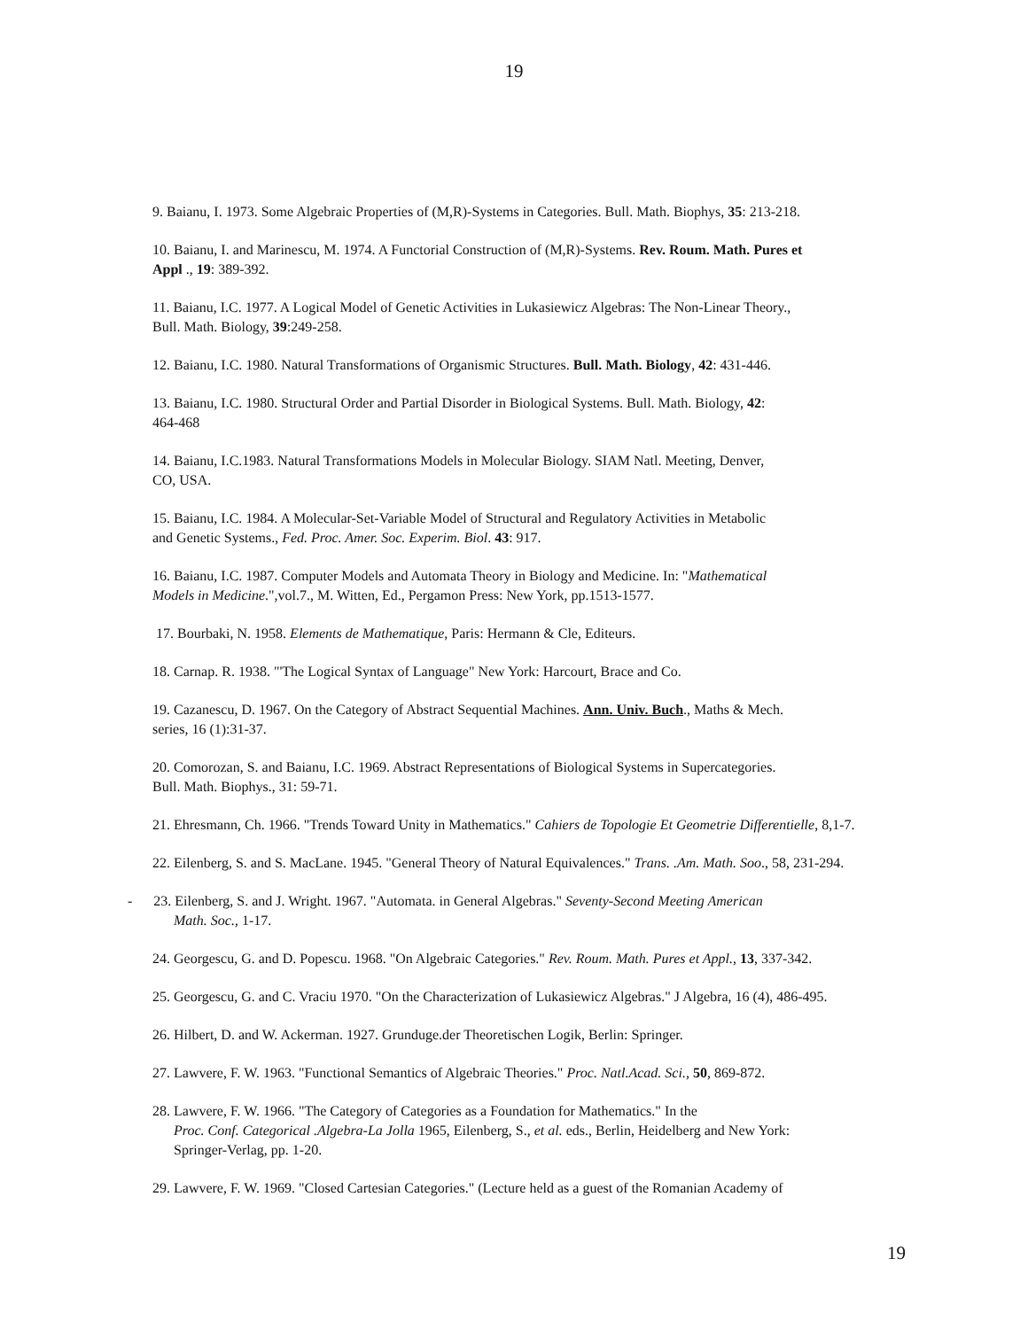19
9. Baianu, I. 1973. Some Algebraic Properties of (M,R)-Systems in Categories. Bull. Math. Biophys, 35: 213-218.
10. Baianu, I. and Marinescu, M. 1974. A Functorial Construction of (M,R)-Systems. Rev. Roum. Math. Pures et
Appl ., 19: 389-392.
11. Baianu, I.C. 1977. A Logical Model of Genetic Activities in Lukasiewicz Algebras: The Non-Linear Theory.,
Bull. Math. Biology, 39:249-258.
12. Baianu, I.C. 1980. Natural Transformations of Organismic Structures. Bull. Math. Biology, 42: 431-446.
13. Baianu, I.C. 1980. Structural Order and Partial Disorder in Biological Systems. Bull. Math. Biology, 42:
464-468
14. Baianu, I.C.1983. Natural Transformations Models in Molecular Biology. SIAM Natl. Meeting, Denver,
CO, USA.
15. Baianu, I.C. 1984. A Molecular-Set-Variable Model of Structural and Regulatory Activities in Metabolic
and Genetic Systems., Fed. Proc. Amer. Soc. Experim. Biol. 43: 917.
16. Baianu, I.C. 1987. Computer Models and Automata Theory in Biology and Medicine. In: "Mathematical
Models in Medicine.",vol.7., M. Witten, Ed., Pergamon Press: New York, pp.1513-1577.
17. Bourbaki, N. 1958. Elements de Mathematique, Paris: Hermann & Cle, Editeurs.
18. Carnap. R. 1938. "'The Logical Syntax of Language" New York: Harcourt, Brace and Co.
19. Cazanescu, D. 1967. On the Category of Abstract Sequential Machines. Ann. Univ. Buch., Maths & Mech.
series, 16 (1):31-37.
20. Comorozan, S. and Baianu, I.C. 1969. Abstract Representations of Biological Systems in Supercategories.
Bull. Math. Biophys., 31: 59-71.
21. Ehresmann, Ch. 1966. "Trends Toward Unity in Mathematics." Cahiers de Topologie Et Geometrie Differentielle, 8,1-7.
22. Eilenberg, S. and S. MacLane. 1945. "General Theory of Natural Equivalences." Trans. .Am. Math. Soo., 58, 231-294.
- 23. Eilenberg, S. and J. Wright. 1967. "Automata. in General Algebras." Seventy-Second Meeting American
Math. Soc., 1-17.
24. Georgescu, G. and D. Popescu. 1968. "On Algebraic Categories." Rev. Roum. Math. Pures et Appl., 13, 337-342.
25. Georgescu, G. and C. Vraciu 1970. "On the Characterization of Lukasiewicz Algebras." J Algebra, 16 (4), 486-495.
26. Hilbert, D. and W. Ackerman. 1927. Grunduge.der Theoretischen Logik, Berlin: Springer.
27. Lawvere, F. W. 1963. "Functional Semantics of Algebraic Theories." Proc. Natl.Acad. Sci., 50, 869-872.
28. Lawvere, F. W. 1966. "The Category of Categories as a Foundation for Mathematics." In the
Proc. Conf. Categorical .Algebra-La Jolla 1965, Eilenberg, S., et al. eds., Berlin, Heidelberg and New York:
Springer-Verlag, pp. 1-20.
29. Lawvere, F. W. 1969. "Closed Cartesian Categories." (Lecture held as a guest of the Romanian Academy of
19